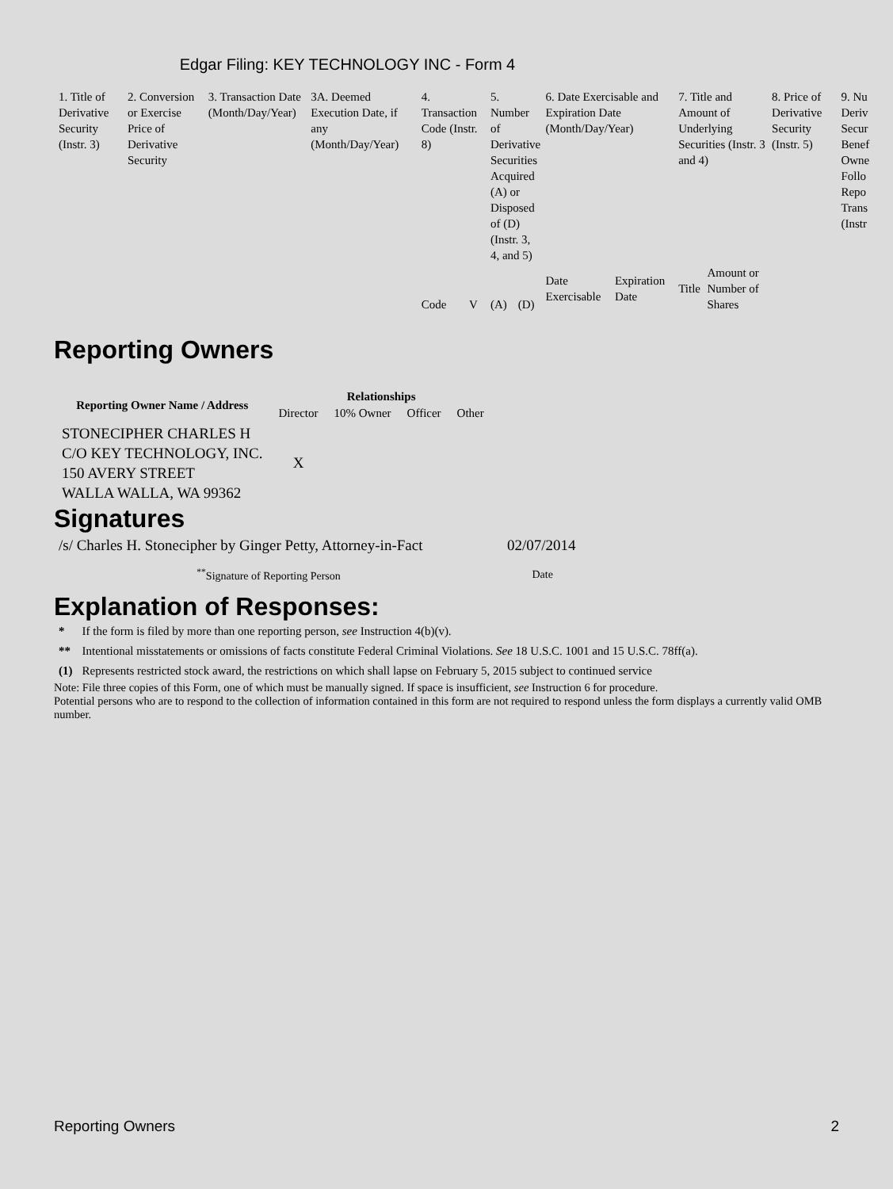Edgar Filing: KEY TECHNOLOGY INC - Form 4
| 1. Title of Derivative Security (Instr. 3) | 2. Conversion or Exercise Price of Derivative Security | 3. Transaction Date (Month/Day/Year) | 3A. Deemed Execution Date, if any (Month/Day/Year) | 4. Transaction Code (Instr. 8) | | 5. Number of Derivative Securities Acquired (A) or Disposed of (D) (Instr. 3, 4, and 5) | | 6. Date Exercisable and Expiration Date (Month/Day/Year) | | 7. Title and Amount of Underlying Securities (Instr. 3 and 4) | | 8. Price of Derivative Security (Instr. 5) | 9. Nu Deriv Secur Benef Owne Follo Repo Trans (Instr |
| --- | --- | --- | --- | --- | --- | --- | --- | --- | --- | --- | --- | --- | --- |
| | | | | Code | V | (A) | (D) | Date Exercisable | Expiration Date | Title | Amount or Number of Shares | | |
Reporting Owners
| Reporting Owner Name / Address | Relationships | | | |
| --- | --- | --- | --- | --- |
| | Director | 10% Owner | Officer | Other |
| STONECIPHER CHARLES H C/O KEY TECHNOLOGY, INC. 150 AVERY STREET WALLA WALLA, WA 99362 | X | | | |
Signatures
| /s/ Charles H. Stonecipher by Ginger Petty, Attorney-in-Fact | 02/07/2014 |
| <sup>**</sup> Signature of Reporting Person | Date |
Explanation of Responses:
| * | If the form is filed by more than one reporting person, see Instruction 4(b)(v). |
| ** | Intentional misstatements or omissions of facts constitute Federal Criminal Violations. See 18 U.S.C. 1001 and 15 U.S.C. 78ff(a). |
| (1) | Represents restricted stock award, the restrictions on which shall lapse on February 5, 2015 subject to continued service |
Note: File three copies of this Form, one of which must be manually signed. If space is insufficient, see Instruction 6 for procedure.
Potential persons who are to respond to the collection of information contained in this form are not required to respond unless the form displays a currently valid OMB number.
Reporting Owners 2